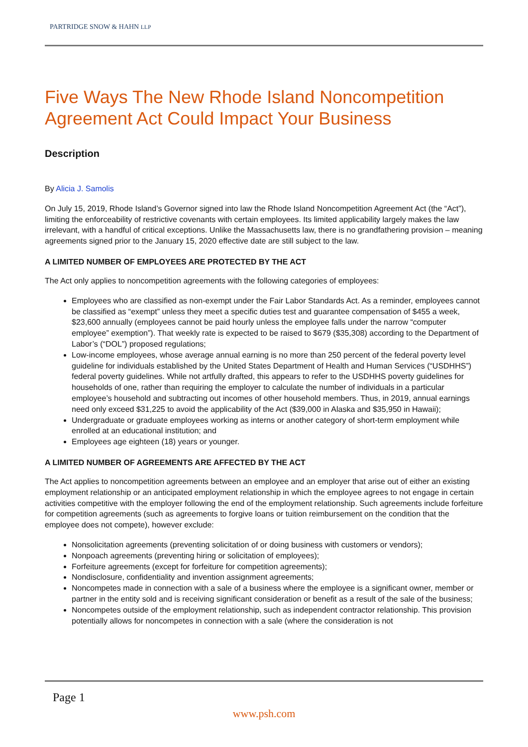PARTRIDGE SNOW & HAHN LLP
Five Ways The New Rhode Island Noncompetition Agreement Act Could Impact Your Business
Description
By Alicia J. Samolis
On July 15, 2019, Rhode Island’s Governor signed into law the Rhode Island Noncompetition Agreement Act (the “Act”), limiting the enforceability of restrictive covenants with certain employees. Its limited applicability largely makes the law irrelevant, with a handful of critical exceptions. Unlike the Massachusetts law, there is no grandfathering provision – meaning agreements signed prior to the January 15, 2020 effective date are still subject to the law.
A LIMITED NUMBER OF EMPLOYEES ARE PROTECTED BY THE ACT
The Act only applies to noncompetition agreements with the following categories of employees:
Employees who are classified as non-exempt under the Fair Labor Standards Act. As a reminder, employees cannot be classified as “exempt” unless they meet a specific duties test and guarantee compensation of $455 a week, $23,600 annually (employees cannot be paid hourly unless the employee falls under the narrow “computer employee” exemption”). That weekly rate is expected to be raised to $679 ($35,308) according to the Department of Labor’s (“DOL”) proposed regulations;
Low-income employees, whose average annual earning is no more than 250 percent of the federal poverty level guideline for individuals established by the United States Department of Health and Human Services (“USDHHS”) federal poverty guidelines. While not artfully drafted, this appears to refer to the USDHHS poverty guidelines for households of one, rather than requiring the employer to calculate the number of individuals in a particular employee’s household and subtracting out incomes of other household members. Thus, in 2019, annual earnings need only exceed $31,225 to avoid the applicability of the Act ($39,000 in Alaska and $35,950 in Hawaii);
Undergraduate or graduate employees working as interns or another category of short-term employment while enrolled at an educational institution; and
Employees age eighteen (18) years or younger.
A LIMITED NUMBER OF AGREEMENTS ARE AFFECTED BY THE ACT
The Act applies to noncompetition agreements between an employee and an employer that arise out of either an existing employment relationship or an anticipated employment relationship in which the employee agrees to not engage in certain activities competitive with the employer following the end of the employment relationship. Such agreements include forfeiture for competition agreements (such as agreements to forgive loans or tuition reimbursement on the condition that the employee does not compete), however exclude:
Nonsolicitation agreements (preventing solicitation of or doing business with customers or vendors);
Nonpoach agreements (preventing hiring or solicitation of employees);
Forfeiture agreements (except for forfeiture for competition agreements);
Nondisclosure, confidentiality and invention assignment agreements;
Noncompetes made in connection with a sale of a business where the employee is a significant owner, member or partner in the entity sold and is receiving significant consideration or benefit as a result of the sale of the business;
Noncompetes outside of the employment relationship, such as independent contractor relationship. This provision potentially allows for noncompetes in connection with a sale (where the consideration is not
Page 1
www.psh.com